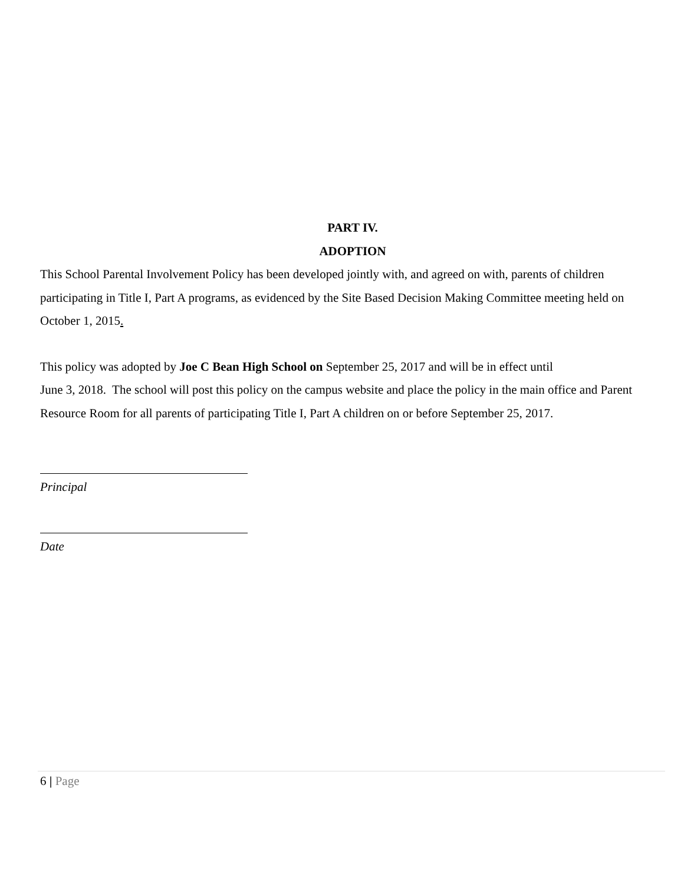PART IV.
ADOPTION
This School Parental Involvement Policy has been developed jointly with, and agreed on with, parents of children participating in Title I, Part A programs, as evidenced by the Site Based Decision Making Committee meeting held on October 1, 2015.
This policy was adopted by Joe C Bean High School on September 25, 2017 and will be in effect until
June 3, 2018. The school will post this policy on the campus website and place the policy in the main office and Parent Resource Room for all parents of participating Title I, Part A children on or before September 25, 2017.
Principal
Date
6 | Page